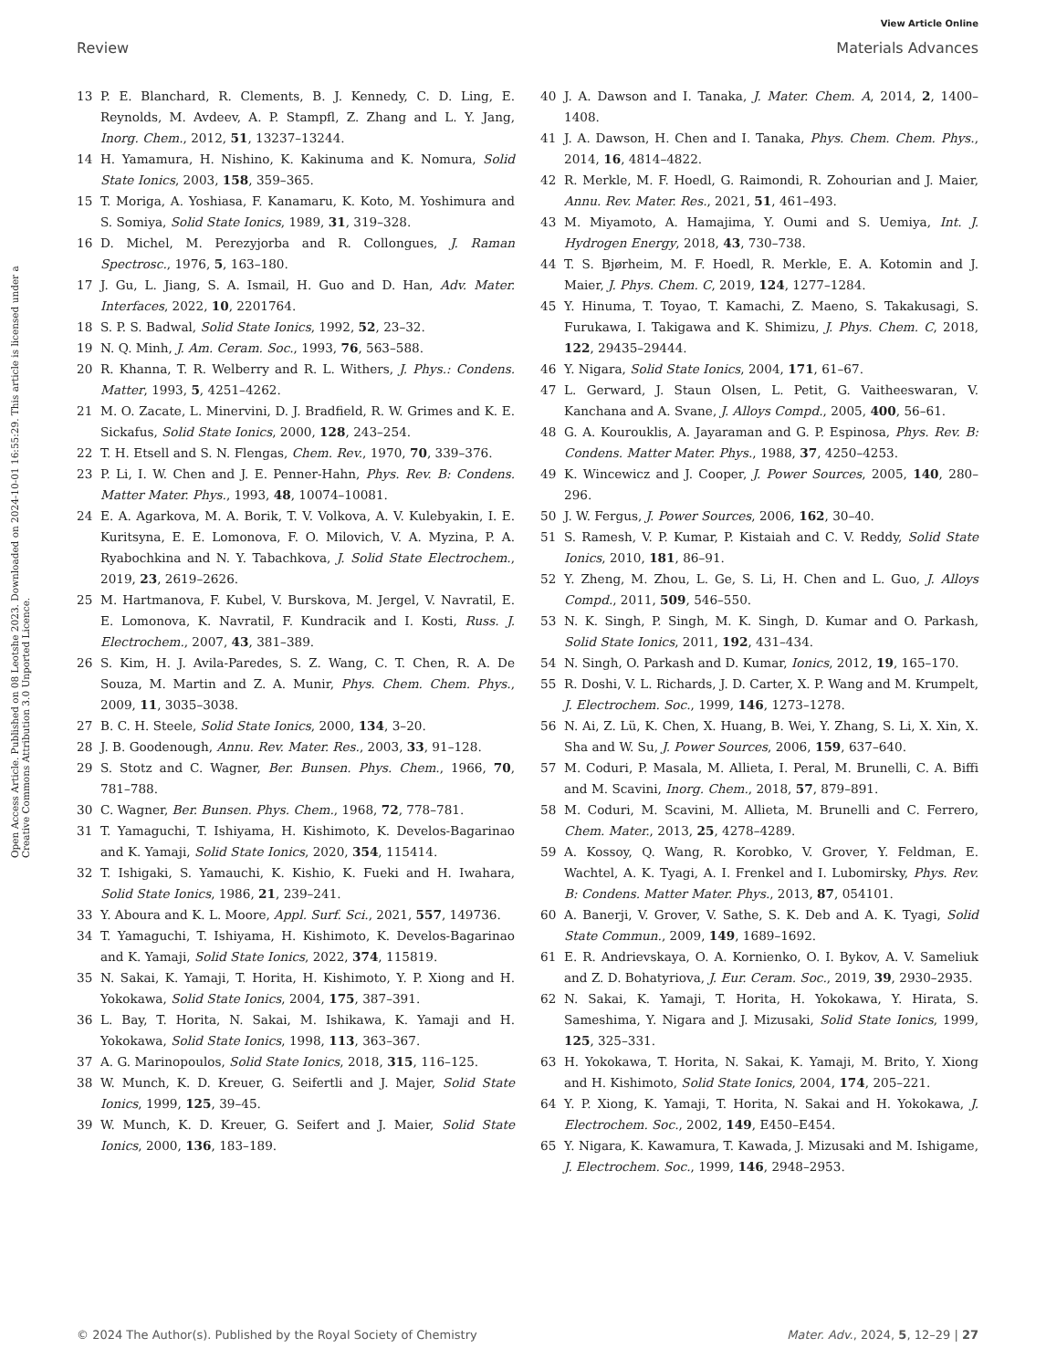View Article Online
Review Materials Advances
Open Access Article. Published on 08 Leotshe 2023. Downloaded on 2024-10-01 16:55:29. This article is licensed under a Creative Commons Attribution 3.0 Unported Licence.
13 P. E. Blanchard, R. Clements, B. J. Kennedy, C. D. Ling, E. Reynolds, M. Avdeev, A. P. Stampfl, Z. Zhang and L. Y. Jang, Inorg. Chem., 2012, 51, 13237–13244.
14 H. Yamamura, H. Nishino, K. Kakinuma and K. Nomura, Solid State Ionics, 2003, 158, 359–365.
15 T. Moriga, A. Yoshiasa, F. Kanamaru, K. Koto, M. Yoshimura and S. Somiya, Solid State Ionics, 1989, 31, 319–328.
16 D. Michel, M. Perezyjorba and R. Collongues, J. Raman Spectrosc., 1976, 5, 163–180.
17 J. Gu, L. Jiang, S. A. Ismail, H. Guo and D. Han, Adv. Mater. Interfaces, 2022, 10, 2201764.
18 S. P. S. Badwal, Solid State Ionics, 1992, 52, 23–32.
19 N. Q. Minh, J. Am. Ceram. Soc., 1993, 76, 563–588.
20 R. Khanna, T. R. Welberry and R. L. Withers, J. Phys.: Condens. Matter, 1993, 5, 4251–4262.
21 M. O. Zacate, L. Minervini, D. J. Bradfield, R. W. Grimes and K. E. Sickafus, Solid State Ionics, 2000, 128, 243–254.
22 T. H. Etsell and S. N. Flengas, Chem. Rev., 1970, 70, 339–376.
23 P. Li, I. W. Chen and J. E. Penner-Hahn, Phys. Rev. B: Condens. Matter Mater. Phys., 1993, 48, 10074–10081.
24 E. A. Agarkova, M. A. Borik, T. V. Volkova, A. V. Kulebyakin, I. E. Kuritsyna, E. E. Lomonova, F. O. Milovich, V. A. Myzina, P. A. Ryabochkina and N. Y. Tabachkova, J. Solid State Electrochem., 2019, 23, 2619–2626.
25 M. Hartmanova, F. Kubel, V. Burskova, M. Jergel, V. Navratil, E. E. Lomonova, K. Navratil, F. Kundracik and I. Kosti, Russ. J. Electrochem., 2007, 43, 381–389.
26 S. Kim, H. J. Avila-Paredes, S. Z. Wang, C. T. Chen, R. A. De Souza, M. Martin and Z. A. Munir, Phys. Chem. Chem. Phys., 2009, 11, 3035–3038.
27 B. C. H. Steele, Solid State Ionics, 2000, 134, 3–20.
28 J. B. Goodenough, Annu. Rev. Mater. Res., 2003, 33, 91–128.
29 S. Stotz and C. Wagner, Ber. Bunsen. Phys. Chem., 1966, 70, 781–788.
30 C. Wagner, Ber. Bunsen. Phys. Chem., 1968, 72, 778–781.
31 T. Yamaguchi, T. Ishiyama, H. Kishimoto, K. Develos-Bagarinao and K. Yamaji, Solid State Ionics, 2020, 354, 115414.
32 T. Ishigaki, S. Yamauchi, K. Kishio, K. Fueki and H. Iwahara, Solid State Ionics, 1986, 21, 239–241.
33 Y. Aboura and K. L. Moore, Appl. Surf. Sci., 2021, 557, 149736.
34 T. Yamaguchi, T. Ishiyama, H. Kishimoto, K. Develos-Bagarinao and K. Yamaji, Solid State Ionics, 2022, 374, 115819.
35 N. Sakai, K. Yamaji, T. Horita, H. Kishimoto, Y. P. Xiong and H. Yokokawa, Solid State Ionics, 2004, 175, 387–391.
36 L. Bay, T. Horita, N. Sakai, M. Ishikawa, K. Yamaji and H. Yokokawa, Solid State Ionics, 1998, 113, 363–367.
37 A. G. Marinopoulos, Solid State Ionics, 2018, 315, 116–125.
38 W. Munch, K. D. Kreuer, G. Seifertli and J. Majer, Solid State Ionics, 1999, 125, 39–45.
39 W. Munch, K. D. Kreuer, G. Seifert and J. Maier, Solid State Ionics, 2000, 136, 183–189.
40 J. A. Dawson and I. Tanaka, J. Mater. Chem. A, 2014, 2, 1400–1408.
41 J. A. Dawson, H. Chen and I. Tanaka, Phys. Chem. Chem. Phys., 2014, 16, 4814–4822.
42 R. Merkle, M. F. Hoedl, G. Raimondi, R. Zohourian and J. Maier, Annu. Rev. Mater. Res., 2021, 51, 461–493.
43 M. Miyamoto, A. Hamajima, Y. Oumi and S. Uemiya, Int. J. Hydrogen Energy, 2018, 43, 730–738.
44 T. S. Bjørheim, M. F. Hoedl, R. Merkle, E. A. Kotomin and J. Maier, J. Phys. Chem. C, 2019, 124, 1277–1284.
45 Y. Hinuma, T. Toyao, T. Kamachi, Z. Maeno, S. Takakusagi, S. Furukawa, I. Takigawa and K. Shimizu, J. Phys. Chem. C, 2018, 122, 29435–29444.
46 Y. Nigara, Solid State Ionics, 2004, 171, 61–67.
47 L. Gerward, J. Staun Olsen, L. Petit, G. Vaitheeswaran, V. Kanchana and A. Svane, J. Alloys Compd., 2005, 400, 56–61.
48 G. A. Kourouklis, A. Jayaraman and G. P. Espinosa, Phys. Rev. B: Condens. Matter Mater. Phys., 1988, 37, 4250–4253.
49 K. Wincewicz and J. Cooper, J. Power Sources, 2005, 140, 280–296.
50 J. W. Fergus, J. Power Sources, 2006, 162, 30–40.
51 S. Ramesh, V. P. Kumar, P. Kistaiah and C. V. Reddy, Solid State Ionics, 2010, 181, 86–91.
52 Y. Zheng, M. Zhou, L. Ge, S. Li, H. Chen and L. Guo, J. Alloys Compd., 2011, 509, 546–550.
53 N. K. Singh, P. Singh, M. K. Singh, D. Kumar and O. Parkash, Solid State Ionics, 2011, 192, 431–434.
54 N. Singh, O. Parkash and D. Kumar, Ionics, 2012, 19, 165–170.
55 R. Doshi, V. L. Richards, J. D. Carter, X. P. Wang and M. Krumpelt, J. Electrochem. Soc., 1999, 146, 1273–1278.
56 N. Ai, Z. Lü, K. Chen, X. Huang, B. Wei, Y. Zhang, S. Li, X. Xin, X. Sha and W. Su, J. Power Sources, 2006, 159, 637–640.
57 M. Coduri, P. Masala, M. Allieta, I. Peral, M. Brunelli, C. A. Biffi and M. Scavini, Inorg. Chem., 2018, 57, 879–891.
58 M. Coduri, M. Scavini, M. Allieta, M. Brunelli and C. Ferrero, Chem. Mater., 2013, 25, 4278–4289.
59 A. Kossoy, Q. Wang, R. Korobko, V. Grover, Y. Feldman, E. Wachtel, A. K. Tyagi, A. I. Frenkel and I. Lubomirsky, Phys. Rev. B: Condens. Matter Mater. Phys., 2013, 87, 054101.
60 A. Banerji, V. Grover, V. Sathe, S. K. Deb and A. K. Tyagi, Solid State Commun., 2009, 149, 1689–1692.
61 E. R. Andrievskaya, O. A. Kornienko, O. I. Bykov, A. V. Sameliuk and Z. D. Bohatyriova, J. Eur. Ceram. Soc., 2019, 39, 2930–2935.
62 N. Sakai, K. Yamaji, T. Horita, H. Yokokawa, Y. Hirata, S. Sameshima, Y. Nigara and J. Mizusaki, Solid State Ionics, 1999, 125, 325–331.
63 H. Yokokawa, T. Horita, N. Sakai, K. Yamaji, M. Brito, Y. Xiong and H. Kishimoto, Solid State Ionics, 2004, 174, 205–221.
64 Y. P. Xiong, K. Yamaji, T. Horita, N. Sakai and H. Yokokawa, J. Electrochem. Soc., 2002, 149, E450–E454.
65 Y. Nigara, K. Kawamura, T. Kawada, J. Mizusaki and M. Ishigame, J. Electrochem. Soc., 1999, 146, 2948–2953.
© 2024 The Author(s). Published by the Royal Society of Chemistry Mater. Adv., 2024, 5, 12–29 | 27